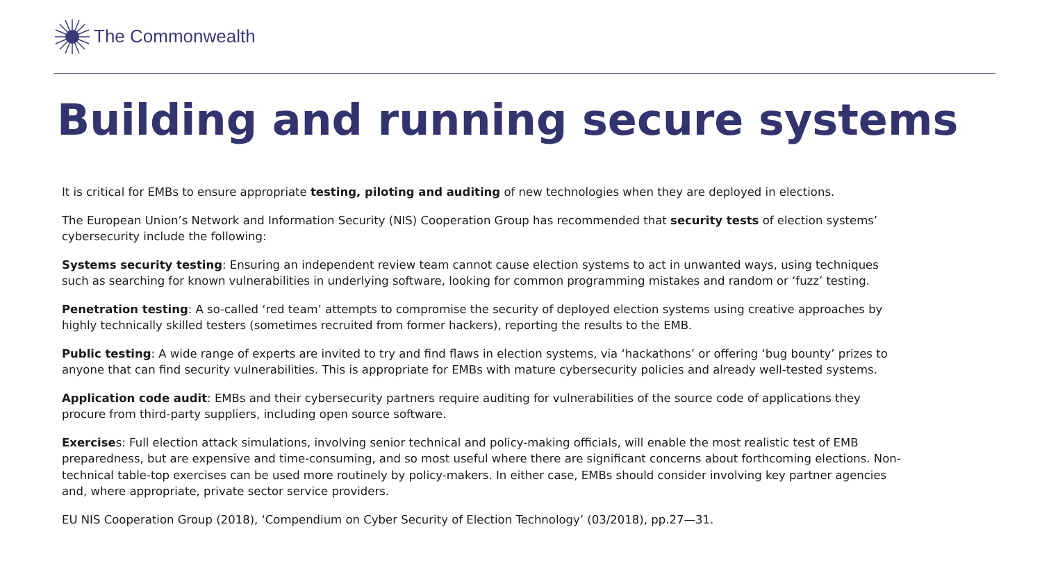The Commonwealth
Building and running secure systems
It is critical for EMBs to ensure appropriate testing, piloting and auditing of new technologies when they are deployed in elections.
The European Union’s Network and Information Security (NIS) Cooperation Group has recommended that security tests of election systems’ cybersecurity include the following:
Systems security testing: Ensuring an independent review team cannot cause election systems to act in unwanted ways, using techniques such as searching for known vulnerabilities in underlying software, looking for common programming mistakes and random or ‘fuzz’ testing.
Penetration testing: A so-called ‘red team’ attempts to compromise the security of deployed election systems using creative approaches by highly technically skilled testers (sometimes recruited from former hackers), reporting the results to the EMB.
Public testing: A wide range of experts are invited to try and find flaws in election systems, via ‘hackathons’ or offering ‘bug bounty’ prizes to anyone that can find security vulnerabilities. This is appropriate for EMBs with mature cybersecurity policies and already well-tested systems.
Application code audit: EMBs and their cybersecurity partners require auditing for vulnerabilities of the source code of applications they procure from third-party suppliers, including open source software.
Exercises: Full election attack simulations, involving senior technical and policy-making officials, will enable the most realistic test of EMB preparedness, but are expensive and time-consuming, and so most useful where there are significant concerns about forthcoming elections. Non-technical table-top exercises can be used more routinely by policy-makers. In either case, EMBs should consider involving key partner agencies and, where appropriate, private sector service providers.
EU NIS Cooperation Group (2018), ‘Compendium on Cyber Security of Election Technology’ (03/2018), pp.27—31.